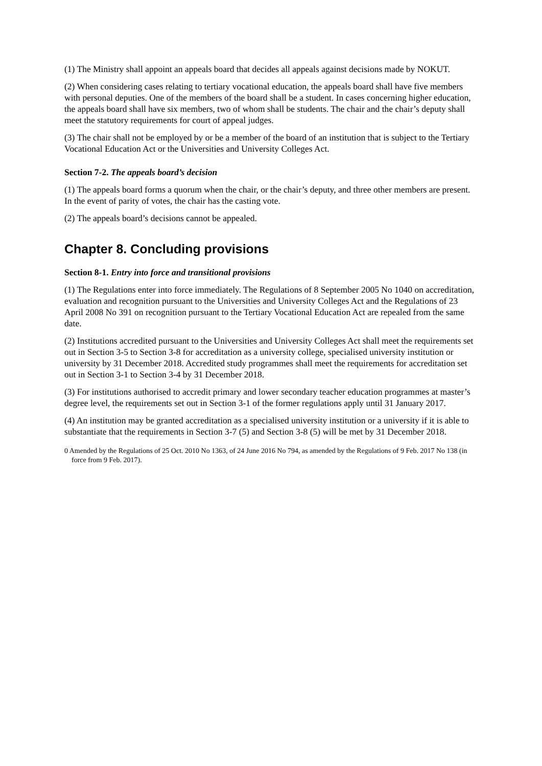(1) The Ministry shall appoint an appeals board that decides all appeals against decisions made by NOKUT.
(2) When considering cases relating to tertiary vocational education, the appeals board shall have five members with personal deputies. One of the members of the board shall be a student. In cases concerning higher education, the appeals board shall have six members, two of whom shall be students. The chair and the chair’s deputy shall meet the statutory requirements for court of appeal judges.
(3) The chair shall not be employed by or be a member of the board of an institution that is subject to the Tertiary Vocational Education Act or the Universities and University Colleges Act.
Section 7-2. The appeals board’s decision
(1) The appeals board forms a quorum when the chair, or the chair’s deputy, and three other members are present. In the event of parity of votes, the chair has the casting vote.
(2) The appeals board’s decisions cannot be appealed.
Chapter 8. Concluding provisions
Section 8-1. Entry into force and transitional provisions
(1) The Regulations enter into force immediately. The Regulations of 8 September 2005 No 1040 on accreditation, evaluation and recognition pursuant to the Universities and University Colleges Act and the Regulations of 23 April 2008 No 391 on recognition pursuant to the Tertiary Vocational Education Act are repealed from the same date.
(2) Institutions accredited pursuant to the Universities and University Colleges Act shall meet the requirements set out in Section 3-5 to Section 3-8 for accreditation as a university college, specialised university institution or university by 31 December 2018. Accredited study programmes shall meet the requirements for accreditation set out in Section 3-1 to Section 3-4 by 31 December 2018.
(3) For institutions authorised to accredit primary and lower secondary teacher education programmes at master’s degree level, the requirements set out in Section 3-1 of the former regulations apply until 31 January 2017.
(4) An institution may be granted accreditation as a specialised university institution or a university if it is able to substantiate that the requirements in Section 3-7 (5) and Section 3-8 (5) will be met by 31 December 2018.
0 Amended by the Regulations of 25 Oct. 2010 No 1363, of 24 June 2016 No 794, as amended by the Regulations of 9 Feb. 2017 No 138 (in force from 9 Feb. 2017).